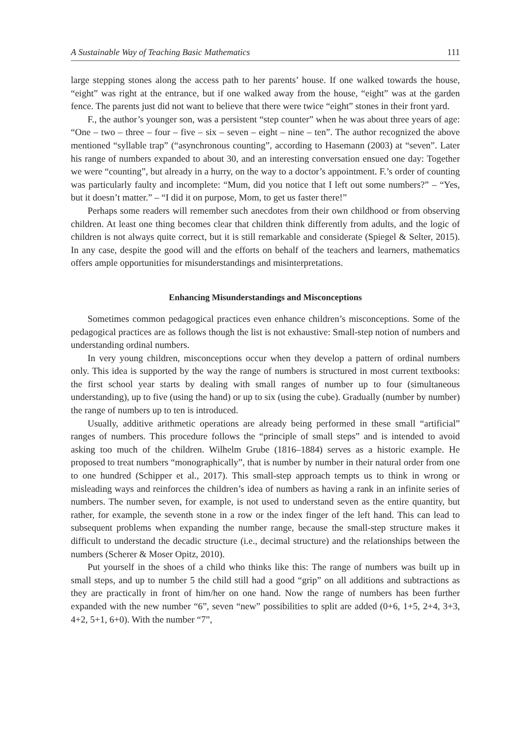A Sustainable Way of Teaching Basic Mathematics 111
large stepping stones along the access path to her parents’ house. If one walked towards the house, “eight” was right at the entrance, but if one walked away from the house, “eight” was at the garden fence. The parents just did not want to believe that there were twice “eight” stones in their front yard.
F., the author’s younger son, was a persistent “step counter” when he was about three years of age: “One – two – three – four – five – six – seven – eight – nine – ten”. The author recognized the above mentioned “syllable trap” (“asynchronous counting”, according to Hasemann (2003) at “seven”. Later his range of numbers expanded to about 30, and an interesting conversation ensued one day: Together we were “counting”, but already in a hurry, on the way to a doctor’s appointment. F.’s order of counting was particularly faulty and incomplete: “Mum, did you notice that I left out some numbers?” – “Yes, but it doesn’t matter.” – “I did it on purpose, Mom, to get us faster there!”
Perhaps some readers will remember such anecdotes from their own childhood or from observing children. At least one thing becomes clear that children think differently from adults, and the logic of children is not always quite correct, but it is still remarkable and considerate (Spiegel & Selter, 2015). In any case, despite the good will and the efforts on behalf of the teachers and learners, mathematics offers ample opportunities for misunderstandings and misinterpretations.
Enhancing Misunderstandings and Misconceptions
Sometimes common pedagogical practices even enhance children’s misconceptions. Some of the pedagogical practices are as follows though the list is not exhaustive: Small-step notion of numbers and understanding ordinal numbers.
In very young children, misconceptions occur when they develop a pattern of ordinal numbers only. This idea is supported by the way the range of numbers is structured in most current textbooks: the first school year starts by dealing with small ranges of number up to four (simultaneous understanding), up to five (using the hand) or up to six (using the cube). Gradually (number by number) the range of numbers up to ten is introduced.
Usually, additive arithmetic operations are already being performed in these small “artificial” ranges of numbers. This procedure follows the “principle of small steps” and is intended to avoid asking too much of the children. Wilhelm Grube (1816–1884) serves as a historic example. He proposed to treat numbers “monographically”, that is number by number in their natural order from one to one hundred (Schipper et al., 2017). This small-step approach tempts us to think in wrong or misleading ways and reinforces the children’s idea of numbers as having a rank in an infinite series of numbers. The number seven, for example, is not used to understand seven as the entire quantity, but rather, for example, the seventh stone in a row or the index finger of the left hand. This can lead to subsequent problems when expanding the number range, because the small-step structure makes it difficult to understand the decadic structure (i.e., decimal structure) and the relationships between the numbers (Scherer & Moser Opitz, 2010).
Put yourself in the shoes of a child who thinks like this: The range of numbers was built up in small steps, and up to number 5 the child still had a good “grip” on all additions and subtractions as they are practically in front of him/her on one hand. Now the range of numbers has been further expanded with the new number “6”, seven “new” possibilities to split are added (0+6, 1+5, 2+4, 3+3, 4+2, 5+1, 6+0). With the number “7”,